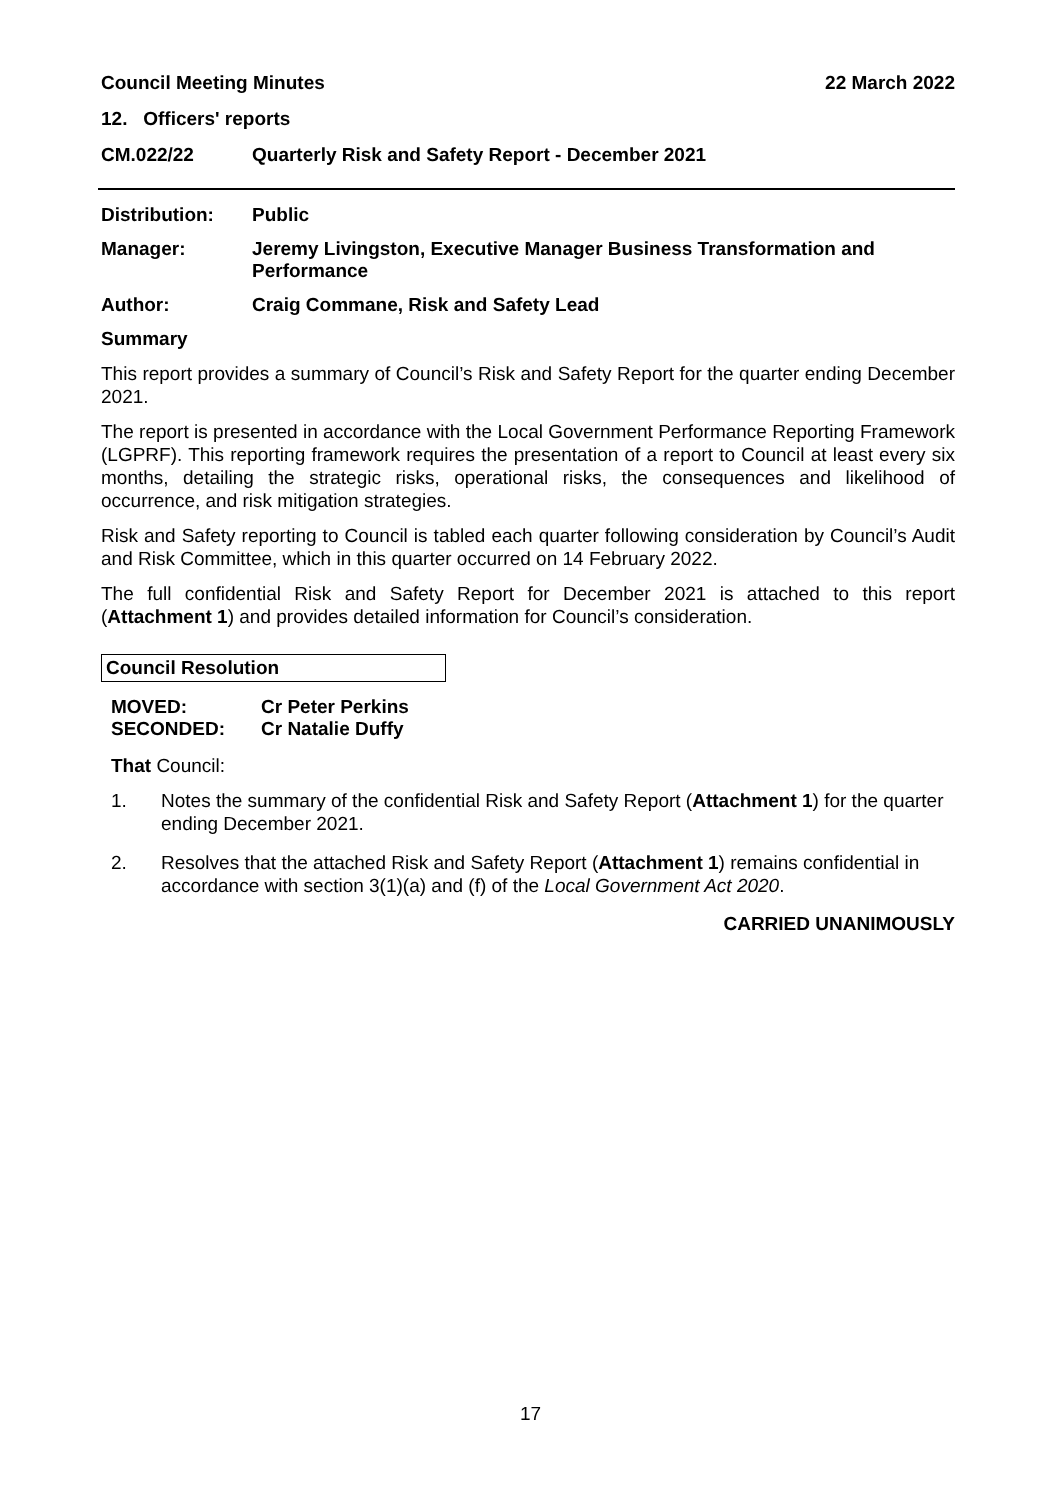Council Meeting Minutes 22 March 2022
12. Officers' reports
CM.022/22 Quarterly Risk and Safety Report - December 2021
Distribution: Public
Manager: Jeremy Livingston, Executive Manager Business Transformation and Performance
Author: Craig Commane, Risk and Safety Lead
Summary
This report provides a summary of Council’s Risk and Safety Report for the quarter ending December 2021.
The report is presented in accordance with the Local Government Performance Reporting Framework (LGPRF). This reporting framework requires the presentation of a report to Council at least every six months, detailing the strategic risks, operational risks, the consequences and likelihood of occurrence, and risk mitigation strategies.
Risk and Safety reporting to Council is tabled each quarter following consideration by Council’s Audit and Risk Committee, which in this quarter occurred on 14 February 2022.
The full confidential Risk and Safety Report for December 2021 is attached to this report (Attachment 1) and provides detailed information for Council’s consideration.
Council Resolution
MOVED: Cr Peter Perkins
SECONDED: Cr Natalie Duffy
That Council:
1. Notes the summary of the confidential Risk and Safety Report (Attachment 1) for the quarter ending December 2021.
2. Resolves that the attached Risk and Safety Report (Attachment 1) remains confidential in accordance with section 3(1)(a) and (f) of the Local Government Act 2020.
CARRIED UNANIMOUSLY
17